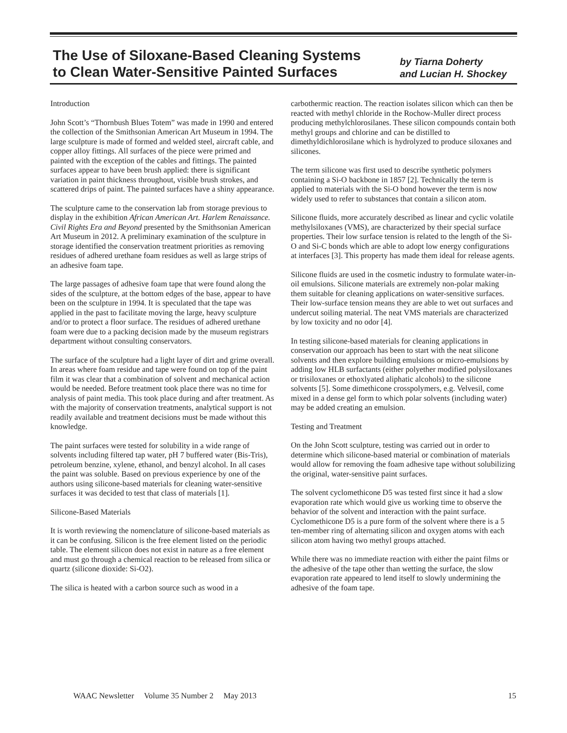The Use of Siloxane-Based Cleaning Systems
to Clean Water-Sensitive Painted Surfaces
by Tiarna Doherty
and Lucian H. Shockey
Introduction
John Scott’s “Thornbush Blues Totem” was made in 1990 and entered the collection of the Smithsonian American Art Museum in 1994. The large sculpture is made of formed and welded steel, aircraft cable, and copper alloy fittings. All surfaces of the piece were primed and painted with the exception of the cables and fittings. The painted surfaces appear to have been brush applied: there is significant variation in paint thickness throughout, visible brush strokes, and scattered drips of paint. The painted surfaces have a shiny appearance.
The sculpture came to the conservation lab from storage previous to display in the exhibition African American Art. Harlem Renaissance. Civil Rights Era and Beyond presented by the Smithsonian American Art Museum in 2012. A preliminary examination of the sculpture in storage identified the conservation treatment priorities as removing residues of adhered urethane foam residues as well as large strips of an adhesive foam tape.
The large passages of adhesive foam tape that were found along the sides of the sculpture, at the bottom edges of the base, appear to have been on the sculpture in 1994. It is speculated that the tape was applied in the past to facilitate moving the large, heavy sculpture and/or to protect a floor surface. The residues of adhered urethane foam were due to a packing decision made by the museum registrars department without consulting conservators.
The surface of the sculpture had a light layer of dirt and grime overall. In areas where foam residue and tape were found on top of the paint film it was clear that a combination of solvent and mechanical action would be needed. Before treatment took place there was no time for analysis of paint media. This took place during and after treatment. As with the majority of conservation treatments, analytical support is not readily available and treatment decisions must be made without this knowledge.
The paint surfaces were tested for solubility in a wide range of solvents including filtered tap water, pH 7 buffered water (Bis-Tris), petroleum benzine, xylene, ethanol, and benzyl alcohol. In all cases the paint was soluble. Based on previous experience by one of the authors using silicone-based materials for cleaning water-sensitive surfaces it was decided to test that class of materials [1].
Silicone-Based Materials
It is worth reviewing the nomenclature of silicone-based materials as it can be confusing. Silicon is the free element listed on the periodic table. The element silicon does not exist in nature as a free element and must go through a chemical reaction to be released from silica or quartz (silicone dioxide: Si-O2).
The silica is heated with a carbon source such as wood in a
carbothermic reaction. The reaction isolates silicon which can then be reacted with methyl chloride in the Rochow-Muller direct process producing methylchlorosilanes. These silicon compounds contain both methyl groups and chlorine and can be distilled to dimethyldichlorosilane which is hydrolyzed to produce siloxanes and silicones.
The term silicone was first used to describe synthetic polymers containing a Si-O backbone in 1857 [2]. Technically the term is applied to materials with the Si-O bond however the term is now widely used to refer to substances that contain a silicon atom.
Silicone fluids, more accurately described as linear and cyclic volatile methylsiloxanes (VMS), are characterized by their special surface properties. Their low surface tension is related to the length of the Si-O and Si-C bonds which are able to adopt low energy configurations at interfaces [3]. This property has made them ideal for release agents.
Silicone fluids are used in the cosmetic industry to formulate water-in-oil emulsions. Silicone materials are extremely non-polar making them suitable for cleaning applications on water-sensitive surfaces. Their low-surface tension means they are able to wet out surfaces and undercut soiling material. The neat VMS materials are characterized by low toxicity and no odor [4].
In testing silicone-based materials for cleaning applications in conservation our approach has been to start with the neat silicone solvents and then explore building emulsions or micro-emulsions by adding low HLB surfactants (either polyether modified polysiloxanes or trisiloxanes or ethoxlyated aliphatic alcohols) to the silicone solvents [5]. Some dimethicone crosspolymers, e.g. Velvesil, come mixed in a dense gel form to which polar solvents (including water) may be added creating an emulsion.
Testing and Treatment
On the John Scott sculpture, testing was carried out in order to determine which silicone-based material or combination of materials would allow for removing the foam adhesive tape without solubilizing the original, water-sensitive paint surfaces.
The solvent cyclomethicone D5 was tested first since it had a slow evaporation rate which would give us working time to observe the behavior of the solvent and interaction with the paint surface. Cyclomethicone D5 is a pure form of the solvent where there is a 5 ten-member ring of alternating silicon and oxygen atoms with each silicon atom having two methyl groups attached.
While there was no immediate reaction with either the paint films or the adhesive of the tape other than wetting the surface, the slow evaporation rate appeared to lend itself to slowly undermining the adhesive of the foam tape.
WAAC Newsletter Volume 35 Number 2 May 2013 15